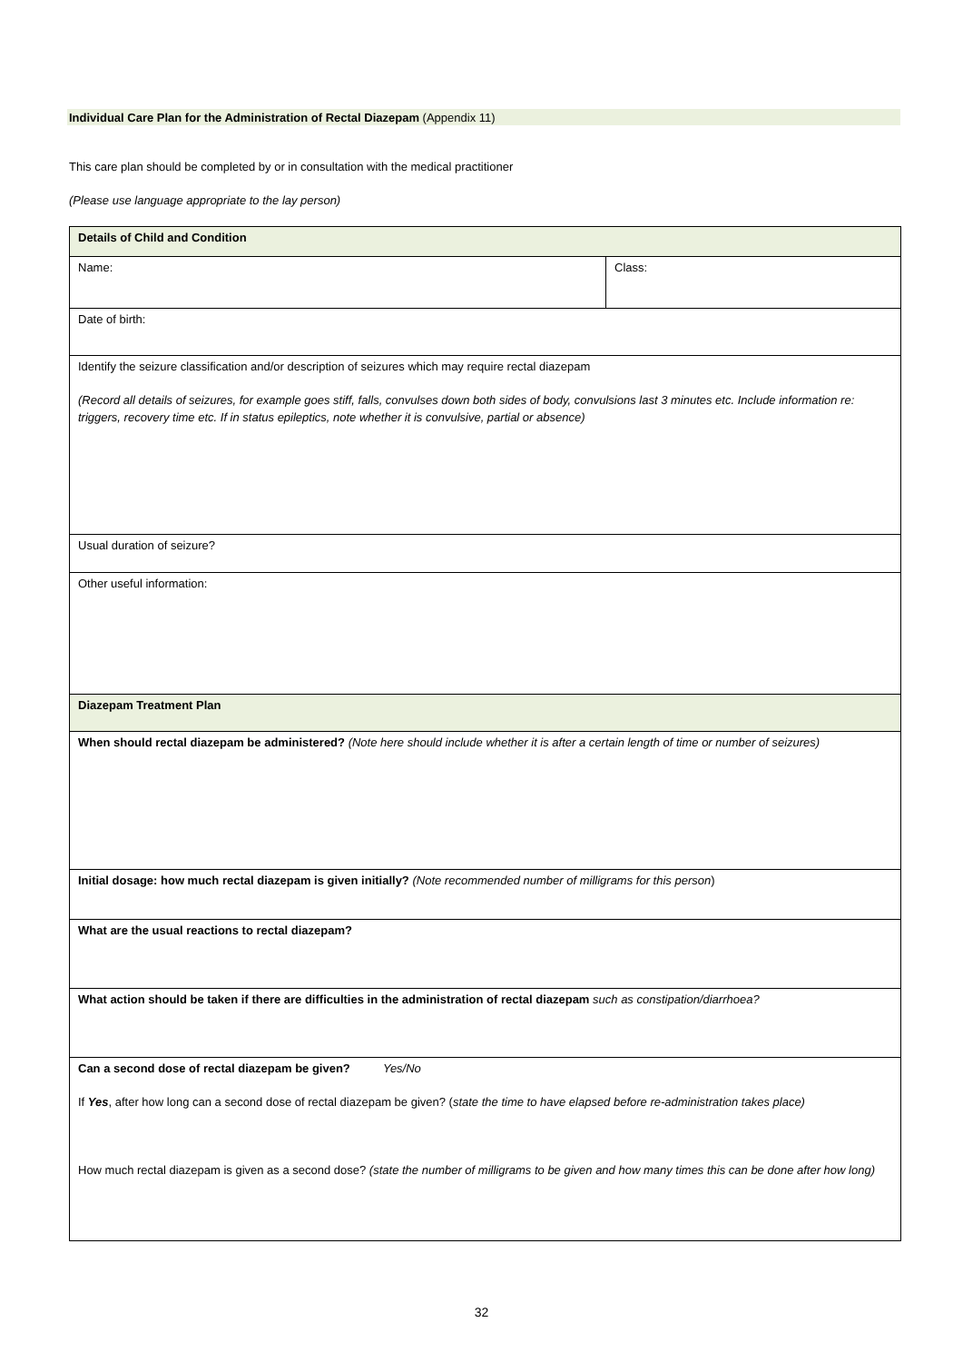Individual Care Plan for the Administration of Rectal Diazepam (Appendix 11)
This care plan should be completed by or in consultation with the medical practitioner
(Please use language appropriate to the lay person)
| Details of Child and Condition | |
| Name: | Class: |
| Date of birth: | |
| Identify the seizure classification and/or description of seizures which may require rectal diazepam (Record all details of seizures, for example goes stiff, falls, convulses down both sides of body, convulsions last 3 minutes etc. Include information re: triggers, recovery time etc. If in status epileptics, note whether it is convulsive, partial or absence) | |
| Usual duration of seizure? | |
| Other useful information: | |
| Diazepam Treatment Plan | |
| When should rectal diazepam be administered? (Note here should include whether it is after a certain length of time or number of seizures) | |
| Initial dosage: how much rectal diazepam is given initially? (Note recommended number of milligrams for this person ) | |
| What are the usual reactions to rectal diazepam? | |
| What action should be taken if there are difficulties in the administration of rectal diazepam such as constipation/diarrhoea? | |
| Can a second dose of rectal diazepam be given? Yes/No If Yes , after how long can a second dose of rectal diazepam be given? ( state the time to have elapsed before re-administration takes place) How much rectal diazepam is given as a second dose? (state the number of milligrams to be given and how many times this can be done after how long) | |
32